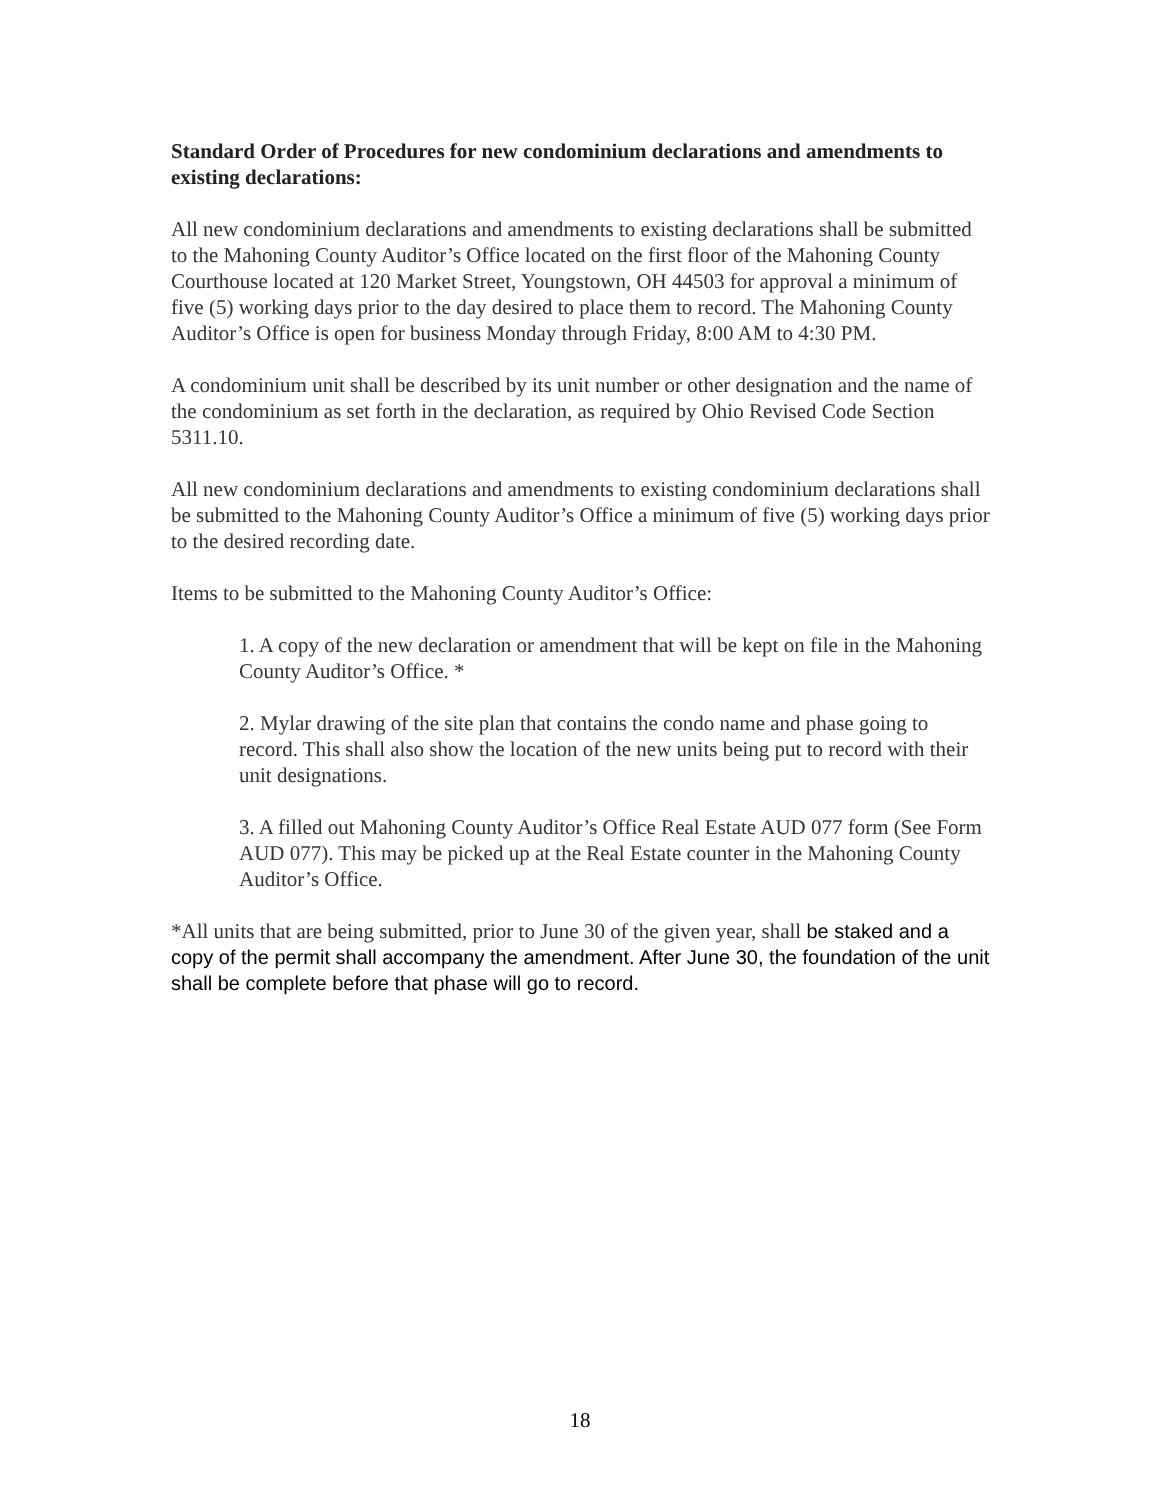Standard Order of Procedures for new condominium declarations and amendments to existing declarations:
All new condominium declarations and amendments to existing declarations shall be submitted to the Mahoning County Auditor’s Office located on the first floor of the Mahoning County Courthouse located at 120 Market Street, Youngstown, OH 44503 for approval a minimum of five (5) working days prior to the day desired to place them to record. The Mahoning County Auditor’s Office is open for business Monday through Friday, 8:00 AM to 4:30 PM.
A condominium unit shall be described by its unit number or other designation and the name of the condominium as set forth in the declaration, as required by Ohio Revised Code Section 5311.10.
All new condominium declarations and amendments to existing condominium declarations shall be submitted to the Mahoning County Auditor’s Office a minimum of five (5) working days prior to the desired recording date.
Items to be submitted to the Mahoning County Auditor’s Office:
1. A copy of the new declaration or amendment that will be kept on file in the Mahoning County Auditor’s Office. *
2. Mylar drawing of the site plan that contains the condo name and phase going to record. This shall also show the location of the new units being put to record with their unit designations.
3. A filled out Mahoning County Auditor’s Office Real Estate AUD 077 form (See Form AUD 077). This may be picked up at the Real Estate counter in the Mahoning County Auditor’s Office.
*All units that are being submitted, prior to June 30 of the given year, shall be staked and a copy of the permit shall accompany the amendment. After June 30, the foundation of the unit shall be complete before that phase will go to record.
18